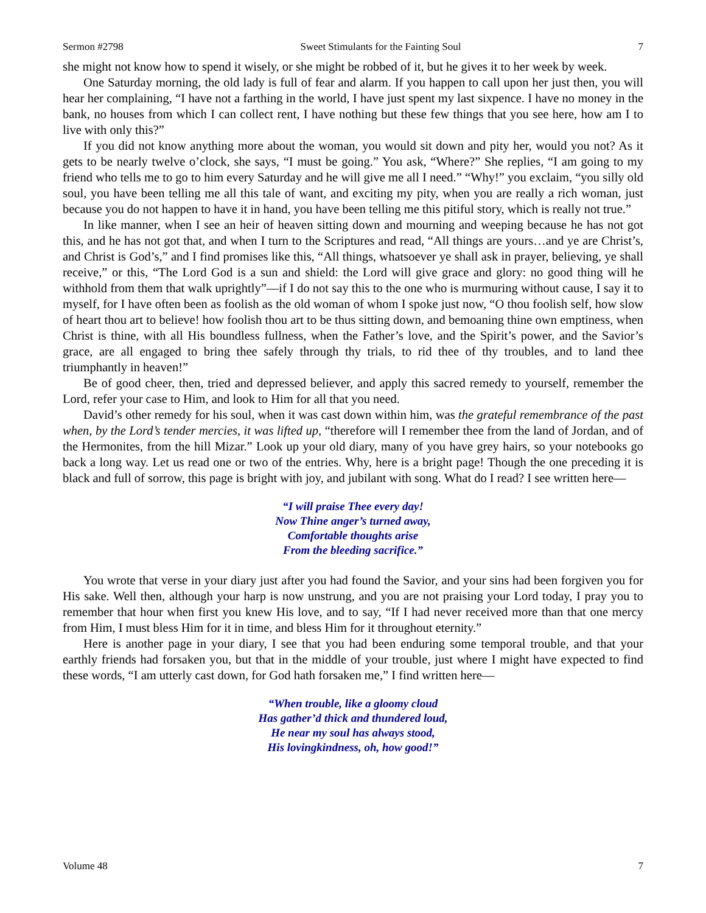Sermon #2798 Sweet Stimulants for the Fainting Soul 7
she might not know how to spend it wisely, or she might be robbed of it, but he gives it to her week by week.
One Saturday morning, the old lady is full of fear and alarm. If you happen to call upon her just then, you will hear her complaining, “I have not a farthing in the world, I have just spent my last sixpence. I have no money in the bank, no houses from which I can collect rent, I have nothing but these few things that you see here, how am I to live with only this?”
If you did not know anything more about the woman, you would sit down and pity her, would you not? As it gets to be nearly twelve o’clock, she says, “I must be going.” You ask, “Where?” She replies, “I am going to my friend who tells me to go to him every Saturday and he will give me all I need.” “Why!” you exclaim, “you silly old soul, you have been telling me all this tale of want, and exciting my pity, when you are really a rich woman, just because you do not happen to have it in hand, you have been telling me this pitiful story, which is really not true.”
In like manner, when I see an heir of heaven sitting down and mourning and weeping because he has not got this, and he has not got that, and when I turn to the Scriptures and read, “All things are yours…and ye are Christ’s, and Christ is God’s,” and I find promises like this, “All things, whatsoever ye shall ask in prayer, believing, ye shall receive,” or this, “The Lord God is a sun and shield: the Lord will give grace and glory: no good thing will he withhold from them that walk uprightly”—if I do not say this to the one who is murmuring without cause, I say it to myself, for I have often been as foolish as the old woman of whom I spoke just now, “O thou foolish self, how slow of heart thou art to believe! how foolish thou art to be thus sitting down, and bemoaning thine own emptiness, when Christ is thine, with all His boundless fullness, when the Father’s love, and the Spirit’s power, and the Savior’s grace, are all engaged to bring thee safely through thy trials, to rid thee of thy troubles, and to land thee triumphantly in heaven!”
Be of good cheer, then, tried and depressed believer, and apply this sacred remedy to yourself, remember the Lord, refer your case to Him, and look to Him for all that you need.
David’s other remedy for his soul, when it was cast down within him, was the grateful remembrance of the past when, by the Lord’s tender mercies, it was lifted up, “therefore will I remember thee from the land of Jordan, and of the Hermonites, from the hill Mizar.” Look up your old diary, many of you have grey hairs, so your notebooks go back a long way. Let us read one or two of the entries. Why, here is a bright page! Though the one preceding it is black and full of sorrow, this page is bright with joy, and jubilant with song. What do I read? I see written here—
“I will praise Thee every day!
Now Thine anger’s turned away,
Comfortable thoughts arise
From the bleeding sacrifice.”
You wrote that verse in your diary just after you had found the Savior, and your sins had been forgiven you for His sake. Well then, although your harp is now unstrung, and you are not praising your Lord today, I pray you to remember that hour when first you knew His love, and to say, “If I had never received more than that one mercy from Him, I must bless Him for it in time, and bless Him for it throughout eternity.”
Here is another page in your diary, I see that you had been enduring some temporal trouble, and that your earthly friends had forsaken you, but that in the middle of your trouble, just where I might have expected to find these words, “I am utterly cast down, for God hath forsaken me,” I find written here—
“When trouble, like a gloomy cloud
Has gather’d thick and thundered loud,
He near my soul has always stood,
His lovingkindness, oh, how good!”
Volume 48 7